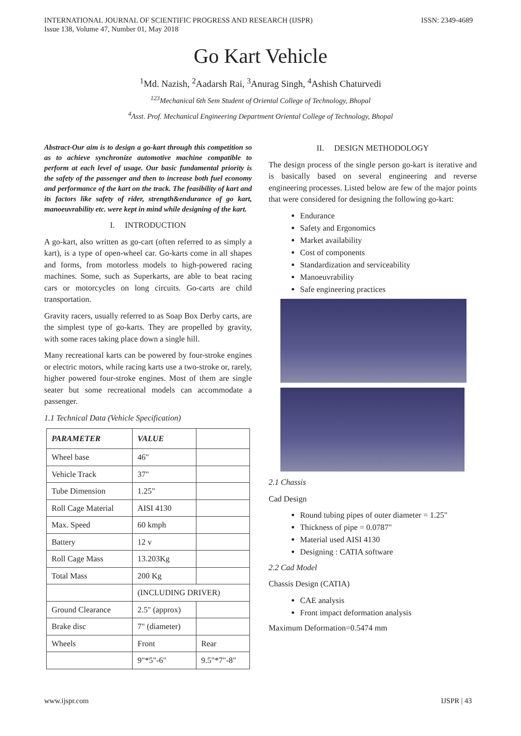INTERNATIONAL JOURNAL OF SCIENTIFIC PROGRESS AND RESEARCH (IJSPR)
Issue 138, Volume 47, Number 01, May 2018
ISSN: 2349-4689
Go Kart Vehicle
<sup>1</sup> Md. Nazish, <sup>2</sup>Aadarsh Rai, <sup>3</sup>Anurag Singh, <sup>4</sup>Ashish Chaturvedi
<sup>123</sup> Mechanical 6th Sem Student of Oriental College of Technology, Bhopal
<sup>4</sup> Asst. Prof. Mechanical Engineering Department Oriental College of Technology, Bhopal
Abstract-Our aim is to design a go-kart through this competition so as to achieve synchronize automotive machine compatible to perform at each level of usage. Our basic fundamental priority is the safety of the passenger and then to increase both fuel economy and performance of the kart on the track. The feasibility of kart and its factors like safety of rider, strength&endurance of go kart, manoeuvrability etc. were kept in mind while designing of the kart.
I. INTRODUCTION
A go-kart, also written as go-cart (often referred to as simply a kart), is a type of open-wheel car. Go-karts come in all shapes and forms, from motorless models to high-powered racing machines. Some, such as Superkarts, are able to beat racing cars or motorcycles on long circuits. Go-carts are child transportation.
Gravity racers, usually referred to as Soap Box Derby carts, are the simplest type of go-karts. They are propelled by gravity, with some races taking place down a single hill.
Many recreational karts can be powered by four-stroke engines or electric motors, while racing karts use a two-stroke or, rarely, higher powered four-stroke engines. Most of them are single seater but some recreational models can accommodate a passenger.
1.1 Technical Data (Vehicle Specification)
| PARAMETER | VALUE | |
| --- | --- | --- |
| Wheel base | 46" | |
| Vehicle Track | 37" | |
| Tube Dimension | 1.25" | |
| Roll Cage Material | AISI 4130 | |
| Max. Speed | 60 kmph | |
| Battery | 12 v | |
| Roll Cage Mass | 13.203Kg | |
| Total Mass | 200 Kg | |
| | (INCLUDING DRIVER) | |
| Ground Clearance | 2.5" (approx) | |
| Brake disc | 7" (diameter) | |
| Wheels | Front | Rear |
| | 9"*5"-6" | 9.5"*7"-8" |
II. DESIGN METHODOLOGY
The design process of the single person go-kart is iterative and is basically based on several engineering and reverse engineering processes. Listed below are few of the major points that were considered for designing the following go-kart:
Endurance
Safety and Ergonomics
Market availability
Cost of components
Standardization and serviceability
Manoeuvrability
Safe engineering practices
2.1 Chassis
Cad Design
Round tubing pipes of outer diameter = 1.25"
Thickness of pipe = 0.0787"
Material used AISI 4130
Designing : CATIA software
2.2 Cad Model
Chassis Design (CATIA)
CAE analysis
Front impact deformation analysis
Maximum Deformation=0.5474 mm
www.ijspr.com IJSPR | 43